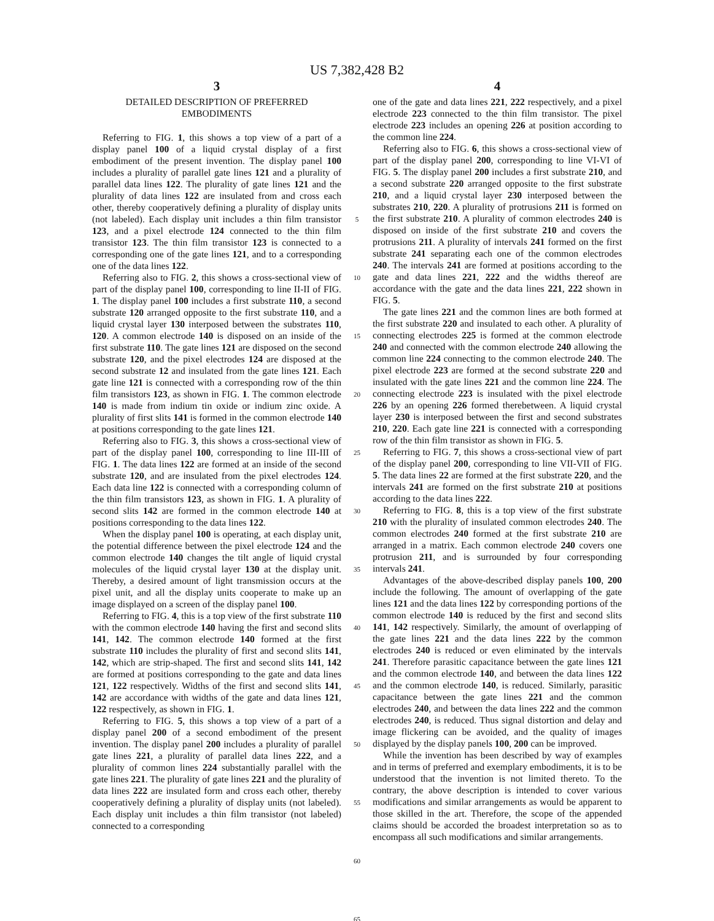US 7,382,428 B2
3
DETAILED DESCRIPTION OF PREFERRED EMBODIMENTS
Referring to FIG. 1, this shows a top view of a part of a display panel 100 of a liquid crystal display of a first embodiment of the present invention. The display panel 100 includes a plurality of parallel gate lines 121 and a plurality of parallel data lines 122. The plurality of gate lines 121 and the plurality of data lines 122 are insulated from and cross each other, thereby cooperatively defining a plurality of display units (not labeled). Each display unit includes a thin film transistor 123, and a pixel electrode 124 connected to the thin film transistor 123. The thin film transistor 123 is connected to a corresponding one of the gate lines 121, and to a corresponding one of the data lines 122.
Referring also to FIG. 2, this shows a cross-sectional view of part of the display panel 100, corresponding to line II-II of FIG. 1. The display panel 100 includes a first substrate 110, a second substrate 120 arranged opposite to the first substrate 110, and a liquid crystal layer 130 interposed between the substrates 110, 120. A common electrode 140 is disposed on an inside of the first substrate 110. The gate lines 121 are disposed on the second substrate 120, and the pixel electrodes 124 are disposed at the second substrate 12 and insulated from the gate lines 121. Each gate line 121 is connected with a corresponding row of the thin film transistors 123, as shown in FIG. 1. The common electrode 140 is made from indium tin oxide or indium zinc oxide. A plurality of first slits 141 is formed in the common electrode 140 at positions corresponding to the gate lines 121.
Referring also to FIG. 3, this shows a cross-sectional view of part of the display panel 100, corresponding to line III-III of FIG. 1. The data lines 122 are formed at an inside of the second substrate 120, and are insulated from the pixel electrodes 124. Each data line 122 is connected with a corresponding column of the thin film transistors 123, as shown in FIG. 1. A plurality of second slits 142 are formed in the common electrode 140 at positions corresponding to the data lines 122.
When the display panel 100 is operating, at each display unit, the potential difference between the pixel electrode 124 and the common electrode 140 changes the tilt angle of liquid crystal molecules of the liquid crystal layer 130 at the display unit. Thereby, a desired amount of light transmission occurs at the pixel unit, and all the display units cooperate to make up an image displayed on a screen of the display panel 100.
Referring to FIG. 4, this is a top view of the first substrate 110 with the common electrode 140 having the first and second slits 141, 142. The common electrode 140 formed at the first substrate 110 includes the plurality of first and second slits 141, 142, which are strip-shaped. The first and second slits 141, 142 are formed at positions corresponding to the gate and data lines 121, 122 respectively. Widths of the first and second slits 141, 142 are accordance with widths of the gate and data lines 121, 122 respectively, as shown in FIG. 1.
Referring to FIG. 5, this shows a top view of a part of a display panel 200 of a second embodiment of the present invention. The display panel 200 includes a plurality of parallel gate lines 221, a plurality of parallel data lines 222, and a plurality of common lines 224 substantially parallel with the gate lines 221. The plurality of gate lines 221 and the plurality of data lines 222 are insulated form and cross each other, thereby cooperatively defining a plurality of display units (not labeled). Each display unit includes a thin film transistor (not labeled) connected to a corresponding
5
10
15
20
25
30
35
40
45
50
55
60
65
4
one of the gate and data lines 221, 222 respectively, and a pixel electrode 223 connected to the thin film transistor. The pixel electrode 223 includes an opening 226 at position according to the common line 224.
Referring also to FIG. 6, this shows a cross-sectional view of part of the display panel 200, corresponding to line VI-VI of FIG. 5. The display panel 200 includes a first substrate 210, and a second substrate 220 arranged opposite to the first substrate 210, and a liquid crystal layer 230 interposed between the substrates 210, 220. A plurality of protrusions 211 is formed on the first substrate 210. A plurality of common electrodes 240 is disposed on inside of the first substrate 210 and covers the protrusions 211. A plurality of intervals 241 formed on the first substrate 241 separating each one of the common electrodes 240. The intervals 241 are formed at positions according to the gate and data lines 221, 222 and the widths thereof are accordance with the gate and the data lines 221, 222 shown in FIG. 5.
The gate lines 221 and the common lines are both formed at the first substrate 220 and insulated to each other. A plurality of connecting electrodes 225 is formed at the common electrode 240 and connected with the common electrode 240 allowing the common line 224 connecting to the common electrode 240. The pixel electrode 223 are formed at the second substrate 220 and insulated with the gate lines 221 and the common line 224. The connecting electrode 223 is insulated with the pixel electrode 226 by an opening 226 formed therebetween. A liquid crystal layer 230 is interposed between the first and second substrates 210, 220. Each gate line 221 is connected with a corresponding row of the thin film transistor as shown in FIG. 5.
Referring to FIG. 7, this shows a cross-sectional view of part of the display panel 200, corresponding to line VII-VII of FIG. 5. The data lines 22 are formed at the first substrate 220, and the intervals 241 are formed on the first substrate 210 at positions according to the data lines 222.
Referring to FIG. 8, this is a top view of the first substrate 210 with the plurality of insulated common electrodes 240. The common electrodes 240 formed at the first substrate 210 are arranged in a matrix. Each common electrode 240 covers one protrusion 211, and is surrounded by four corresponding intervals 241.
Advantages of the above-described display panels 100, 200 include the following. The amount of overlapping of the gate lines 121 and the data lines 122 by corresponding portions of the common electrode 140 is reduced by the first and second slits 141, 142 respectively. Similarly, the amount of overlapping of the gate lines 221 and the data lines 222 by the common electrodes 240 is reduced or even eliminated by the intervals 241. Therefore parasitic capacitance between the gate lines 121 and the common electrode 140, and between the data lines 122 and the common electrode 140, is reduced. Similarly, parasitic capacitance between the gate lines 221 and the common electrodes 240, and between the data lines 222 and the common electrodes 240, is reduced. Thus signal distortion and delay and image flickering can be avoided, and the quality of images displayed by the display panels 100, 200 can be improved.
While the invention has been described by way of examples and in terms of preferred and exemplary embodiments, it is to be understood that the invention is not limited thereto. To the contrary, the above description is intended to cover various modifications and similar arrangements as would be apparent to those skilled in the art. Therefore, the scope of the appended claims should be accorded the broadest interpretation so as to encompass all such modifications and similar arrangements.